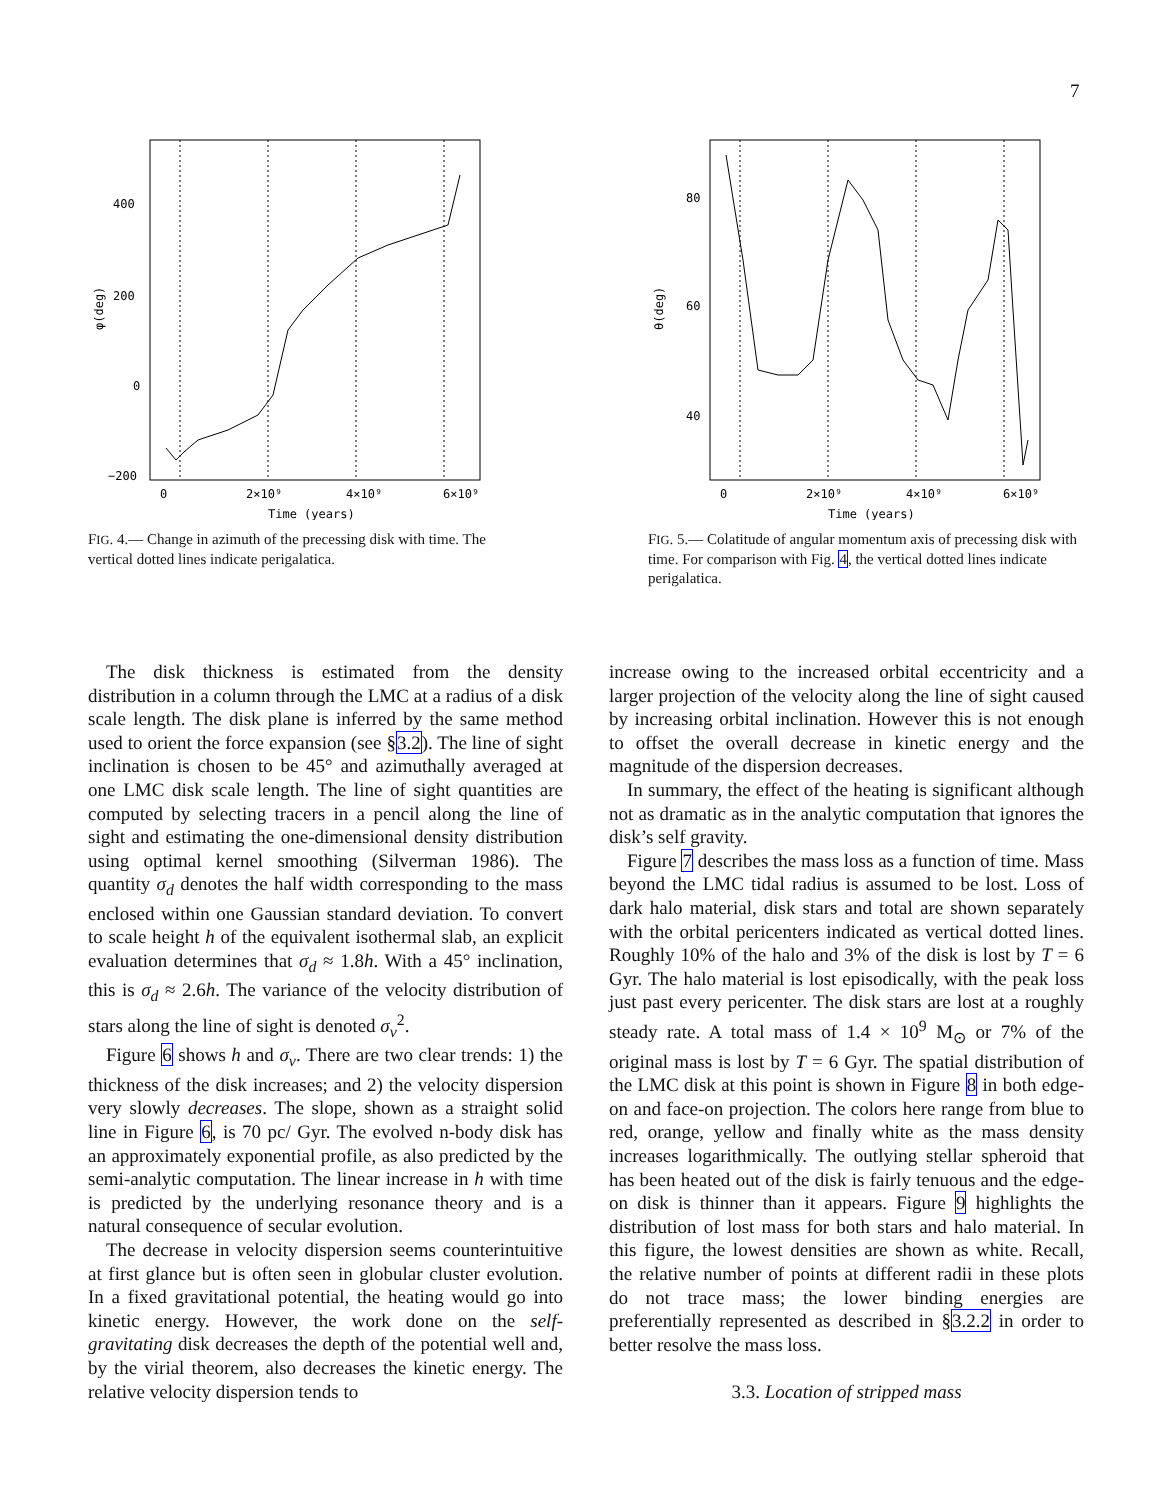7
400
200
0
−200
0
2×10⁹
4×10⁹
6×10⁹
Time (years)
φ(deg)
FIG. 4.— Change in azimuth of the precessing disk with time. The vertical dotted lines indicate perigalatica.
80
60
40
0
2×10⁹
4×10⁹
6×10⁹
Time (years)
θ(deg)
FIG. 5.— Colatitude of angular momentum axis of precessing disk with time. For comparison with Fig. 4, the vertical dotted lines indicate perigalatica.
The disk thickness is estimated from the density distribution in a column through the LMC at a radius of a disk scale length. The disk plane is inferred by the same method used to orient the force expansion (see §3.2). The line of sight inclination is chosen to be 45° and azimuthally averaged at one LMC disk scale length. The line of sight quantities are computed by selecting tracers in a pencil along the line of sight and estimating the one-dimensional density distribution using optimal kernel smoothing (Silverman 1986). The quantity σ<sub>d</sub> denotes the half width corresponding to the mass enclosed within one Gaussian standard deviation. To convert to scale height h of the equivalent isothermal slab, an explicit evaluation determines that σ<sub>d</sub> ≈ 1.8h. With a 45° inclination, this is σ<sub>d</sub> ≈ 2.6h. The variance of the velocity distribution of stars along the line of sight is denoted σ<sub>v</sub><sup>2</sup>.
Figure 6 shows h and σ<sub>v</sub>. There are two clear trends: 1) the thickness of the disk increases; and 2) the velocity dispersion very slowly decreases. The slope, shown as a straight solid line in Figure 6, is 70 pc/ Gyr. The evolved n-body disk has an approximately exponential profile, as also predicted by the semi-analytic computation. The linear increase in h with time is predicted by the underlying resonance theory and is a natural consequence of secular evolution.
The decrease in velocity dispersion seems counterintuitive at first glance but is often seen in globular cluster evolution. In a fixed gravitational potential, the heating would go into kinetic energy. However, the work done on the self-gravitating disk decreases the depth of the potential well and, by the virial theorem, also decreases the kinetic energy. The relative velocity dispersion tends to
increase owing to the increased orbital eccentricity and a larger projection of the velocity along the line of sight caused by increasing orbital inclination. However this is not enough to offset the overall decrease in kinetic energy and the magnitude of the dispersion decreases.
In summary, the effect of the heating is significant although not as dramatic as in the analytic computation that ignores the disk’s self gravity.
Figure 7 describes the mass loss as a function of time. Mass beyond the LMC tidal radius is assumed to be lost. Loss of dark halo material, disk stars and total are shown separately with the orbital pericenters indicated as vertical dotted lines. Roughly 10% of the halo and 3% of the disk is lost by T = 6 Gyr. The halo material is lost episodically, with the peak loss just past every pericenter. The disk stars are lost at a roughly steady rate. A total mass of 1.4 × 10<sup>9</sup> M<sub>⊙</sub> or 7% of the original mass is lost by T = 6 Gyr. The spatial distribution of the LMC disk at this point is shown in Figure 8 in both edge-on and face-on projection. The colors here range from blue to red, orange, yellow and finally white as the mass density increases logarithmically. The outlying stellar spheroid that has been heated out of the disk is fairly tenuous and the edge-on disk is thinner than it appears. Figure 9 highlights the distribution of lost mass for both stars and halo material. In this figure, the lowest densities are shown as white. Recall, the relative number of points at different radii in these plots do not trace mass; the lower binding energies are preferentially represented as described in §3.2.2 in order to better resolve the mass loss.
3.3. Location of stripped mass